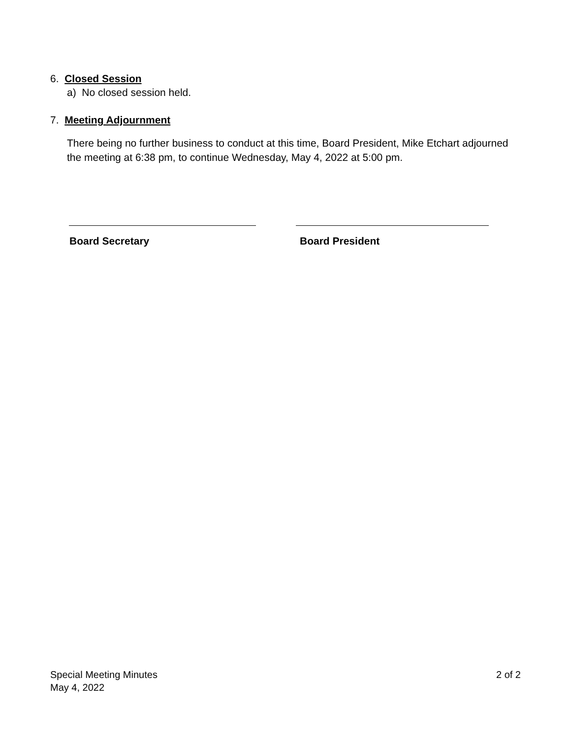6. Closed Session
a) No closed session held.
7. Meeting Adjournment
There being no further business to conduct at this time, Board President, Mike Etchart adjourned the meeting at 6:38 pm, to continue Wednesday, May 4, 2022 at 5:00 pm.
Board Secretary Board President
Special Meeting Minutes
May 4, 2022
2 of 2